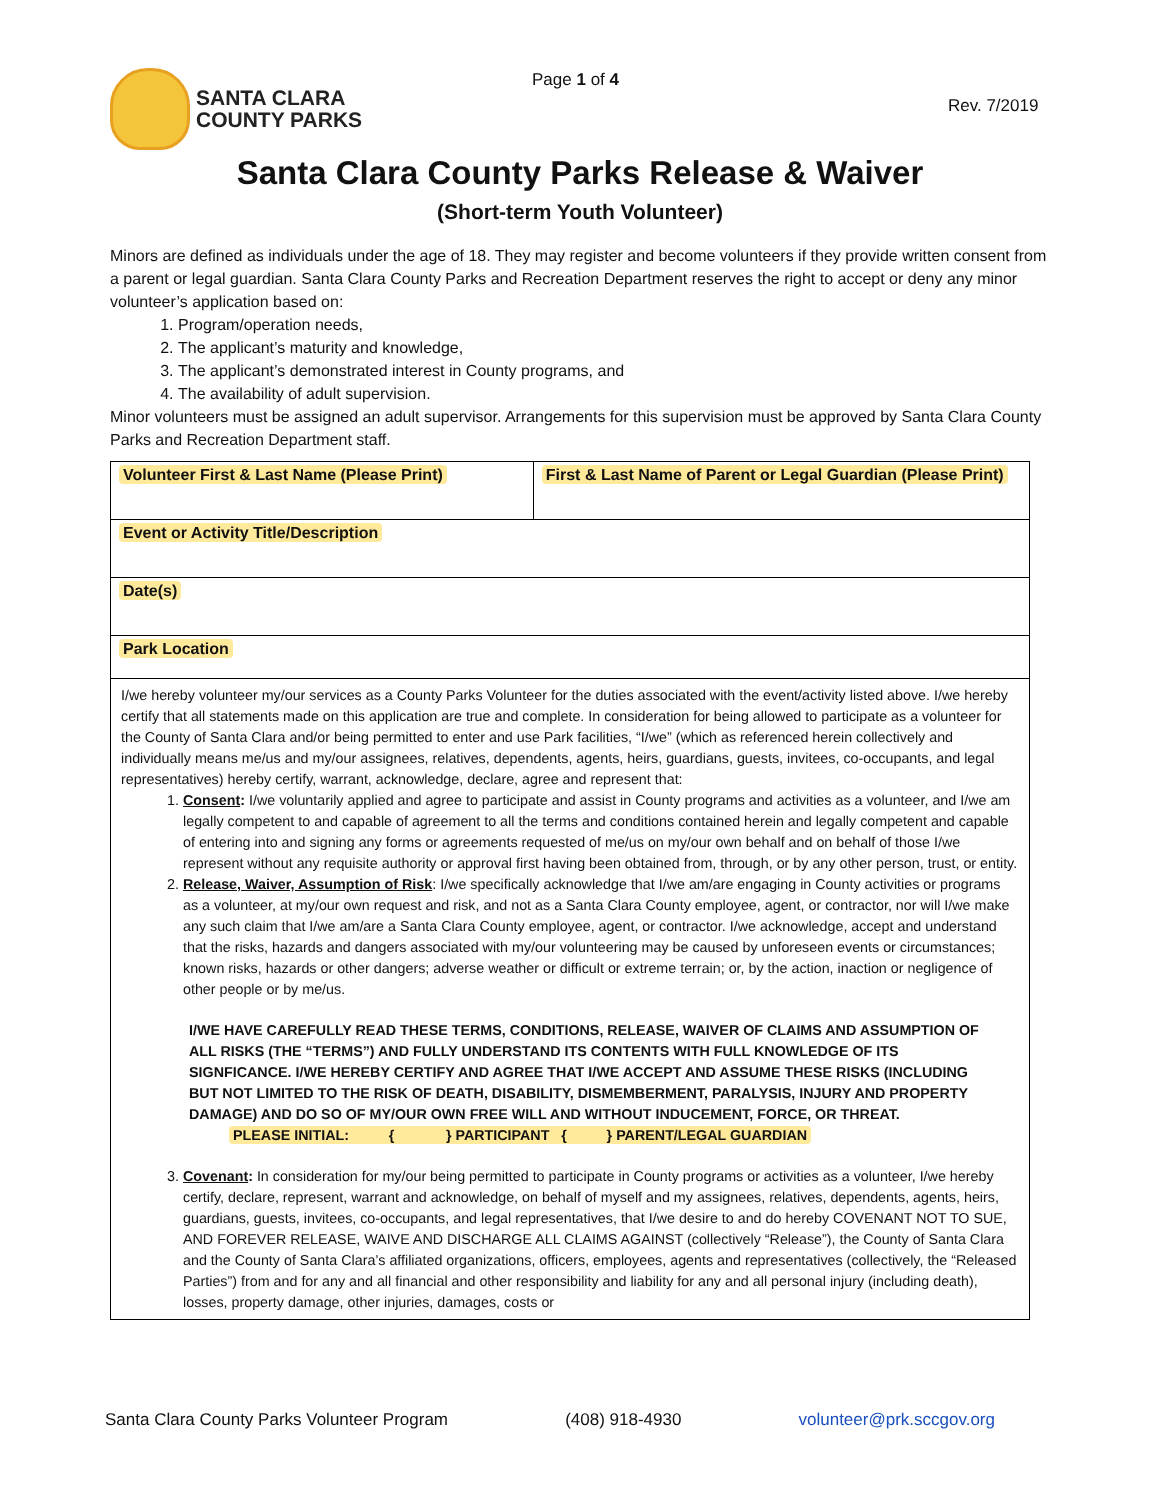SANTA CLARA
COUNTY PARKS
Page 1 of 4
Rev. 7/2019
Santa Clara County Parks Release & Waiver
(Short-term Youth Volunteer)
Minors are defined as individuals under the age of 18. They may register and become volunteers if they provide written consent from a parent or legal guardian. Santa Clara County Parks and Recreation Department reserves the right to accept or deny any minor volunteer’s application based on:
1. Program/operation needs,
2. The applicant’s maturity and knowledge,
3. The applicant’s demonstrated interest in County programs, and
4. The availability of adult supervision.
Minor volunteers must be assigned an adult supervisor. Arrangements for this supervision must be approved by Santa Clara County Parks and Recreation Department staff.
| Volunteer First & Last Name (Please Print) | First & Last Name of Parent or Legal Guardian (Please Print) |
| Event or Activity Title/Description | |
| Date(s) | |
| Park Location | |
I/we hereby volunteer my/our services as a County Parks Volunteer for the duties associated with the event/activity listed above. I/we hereby certify that all statements made on this application are true and complete. In consideration for being allowed to participate as a volunteer for the County of Santa Clara and/or being permitted to enter and use Park facilities, “I/we” (which as referenced herein collectively and individually means me/us and my/our assignees, relatives, dependents, agents, heirs, guardians, guests, invitees, co-occupants, and legal representatives) hereby certify, warrant, acknowledge, declare, agree and represent that:
1. Consent: I/we voluntarily applied and agree to participate and assist in County programs and activities as a volunteer, and I/we am legally competent to and capable of agreement to all the terms and conditions contained herein and legally competent and capable of entering into and signing any forms or agreements requested of me/us on my/our own behalf and on behalf of those I/we represent without any requisite authority or approval first having been obtained from, through, or by any other person, trust, or entity.
2. Release, Waiver, Assumption of Risk: I/we specifically acknowledge that I/we am/are engaging in County activities or programs as a volunteer, at my/our own request and risk, and not as a Santa Clara County employee, agent, or contractor, nor will I/we make any such claim that I/we am/are a Santa Clara County employee, agent, or contractor. I/we acknowledge, accept and understand that the risks, hazards and dangers associated with my/our volunteering may be caused by unforeseen events or circumstances; known risks, hazards or other dangers; adverse weather or difficult or extreme terrain; or, by the action, inaction or negligence of other people or by me/us.
I/WE HAVE CAREFULLY READ THESE TERMS, CONDITIONS, RELEASE, WAIVER OF CLAIMS AND ASSUMPTION OF ALL RISKS (THE “TERMS”) AND FULLY UNDERSTAND ITS CONTENTS WITH FULL KNOWLEDGE OF ITS SIGNFICANCE. I/WE HEREBY CERTIFY AND AGREE THAT I/WE ACCEPT AND ASSUME THESE RISKS (INCLUDING BUT NOT LIMITED TO THE RISK OF DEATH, DISABILITY, DISMEMBERMENT, PARALYSIS, INJURY AND PROPERTY DAMAGE) AND DO SO OF MY/OUR OWN FREE WILL AND WITHOUT INDUCEMENT, FORCE, OR THREAT.
PLEASE INITIAL: { } PARTICIPANT { } PARENT/LEGAL GUARDIAN
3. Covenant: In consideration for my/our being permitted to participate in County programs or activities as a volunteer, I/we hereby certify, declare, represent, warrant and acknowledge, on behalf of myself and my assignees, relatives, dependents, agents, heirs, guardians, guests, invitees, co-occupants, and legal representatives, that I/we desire to and do hereby COVENANT NOT TO SUE, AND FOREVER RELEASE, WAIVE AND DISCHARGE ALL CLAIMS AGAINST (collectively “Release”), the County of Santa Clara and the County of Santa Clara’s affiliated organizations, officers, employees, agents and representatives (collectively, the “Released Parties”) from and for any and all financial and other responsibility and liability for any and all personal injury (including death), losses, property damage, other injuries, damages, costs or
Santa Clara County Parks Volunteer Program (408) 918-4930 volunteer@prk.sccgov.org